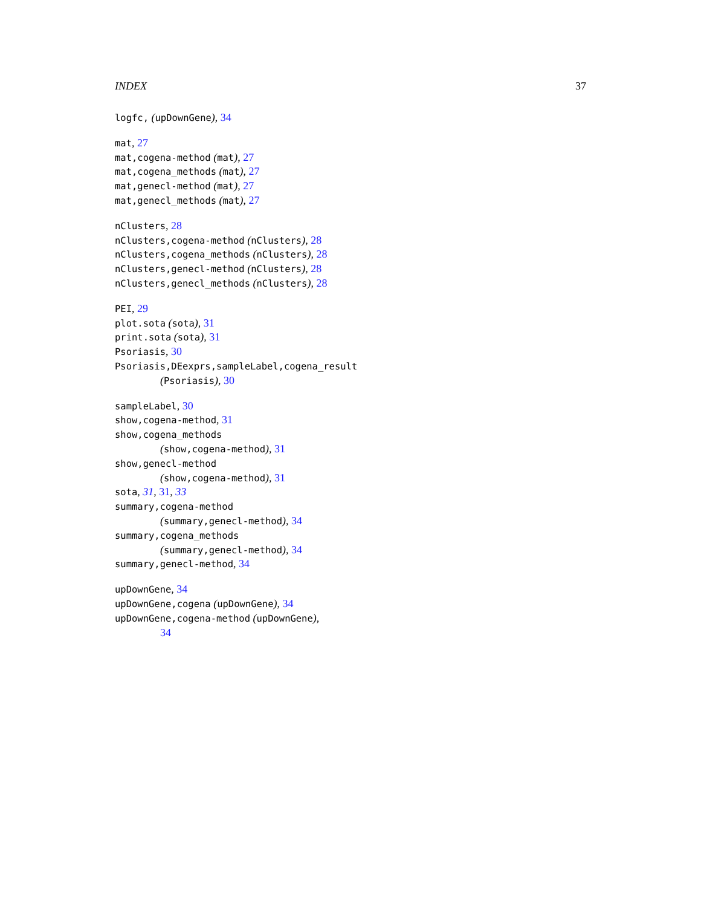INDEX 37
logfc, (upDownGene), 34
mat, 27
mat,cogena-method (mat), 27
mat,cogena_methods (mat), 27
mat,genecl-method (mat), 27
mat,genecl_methods (mat), 27
nClusters, 28
nClusters,cogena-method (nClusters), 28
nClusters,cogena_methods (nClusters), 28
nClusters,genecl-method (nClusters), 28
nClusters,genecl_methods (nClusters), 28
PEI, 29
plot.sota (sota), 31
print.sota (sota), 31
Psoriasis, 30
Psoriasis,DEexprs,sampleLabel,cogena_result
(Psoriasis), 30
sampleLabel, 30
show,cogena-method, 31
show,cogena_methods
(show,cogena-method), 31
show,genecl-method
(show,cogena-method), 31
sota, 31, 31, 33
summary,cogena-method
(summary,genecl-method), 34
summary,cogena_methods
(summary,genecl-method), 34
summary,genecl-method, 34
upDownGene, 34
upDownGene,cogena (upDownGene), 34
upDownGene,cogena-method (upDownGene),
34